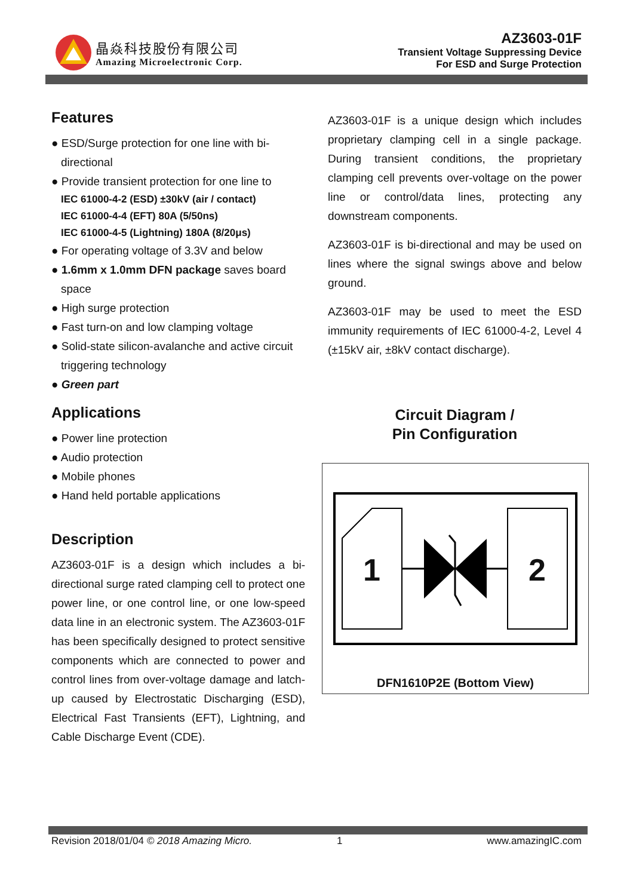晶焱科技股份有限公司
Amazing Microelectronic Corp.
AZ3603-01F
Transient Voltage Suppressing Device
For ESD and Surge Protection
Features
● ESD/Surge protection for one line with bi-directional
● Provide transient protection for one line to
IEC 61000-4-2 (ESD) ±30kV (air / contact)
IEC 61000-4-4 (EFT) 80A (5/50ns)
IEC 61000-4-5 (Lightning) 180A (8/20μs)
● For operating voltage of 3.3V and below
● 1.6mm x 1.0mm DFN package saves board space
● High surge protection
● Fast turn-on and low clamping voltage
● Solid-state silicon-avalanche and active circuit triggering technology
● Green part
Applications
● Power line protection
● Audio protection
● Mobile phones
● Hand held portable applications
Description
AZ3603-01F is a design which includes a bi-directional surge rated clamping cell to protect one power line, or one control line, or one low-speed data line in an electronic system. The AZ3603-01F has been specifically designed to protect sensitive components which are connected to power and control lines from over-voltage damage and latch-up caused by Electrostatic Discharging (ESD), Electrical Fast Transients (EFT), Lightning, and Cable Discharge Event (CDE).
AZ3603-01F is a unique design which includes proprietary clamping cell in a single package. During transient conditions, the proprietary clamping cell prevents over-voltage on the power line or control/data lines, protecting any downstream components.
AZ3603-01F is bi-directional and may be used on lines where the signal swings above and below ground.
AZ3603-01F may be used to meet the ESD immunity requirements of IEC 61000-4-2, Level 4 (±15kV air, ±8kV contact discharge).
Circuit Diagram /
Pin Configuration
1 2
DFN1610P2E (Bottom View)
Revision 2018/01/04 © 2018 Amazing Micro. 1 www.amazingIC.com